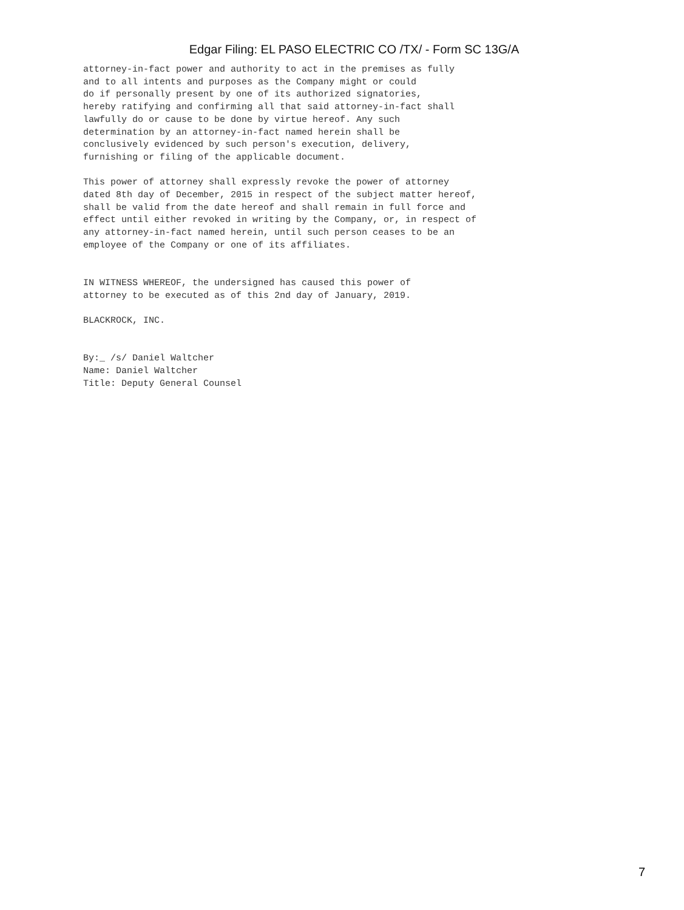Edgar Filing: EL PASO ELECTRIC CO /TX/ - Form SC 13G/A
attorney-in-fact power and authority to act in the premises as fully
and to all intents and purposes as the Company might or could
do if personally present by one of its authorized signatories,
hereby ratifying and confirming all that said attorney-in-fact shall
lawfully do or cause to be done by virtue hereof. Any such
determination by an attorney-in-fact named herein shall be
conclusively evidenced by such person's execution, delivery,
furnishing or filing of the applicable document.

This power of attorney shall expressly revoke the power of attorney
dated 8th day of December, 2015 in respect of the subject matter hereof,
shall be valid from the date hereof and shall remain in full force and
effect until either revoked in writing by the Company, or, in respect of
any attorney-in-fact named herein, until such person ceases to be an
employee of the Company or one of its affiliates.


IN WITNESS WHEREOF, the undersigned has caused this power of
attorney to be executed as of this 2nd day of January, 2019.

BLACKROCK, INC.


By:_ /s/ Daniel Waltcher
Name: Daniel Waltcher
Title: Deputy General Counsel
7